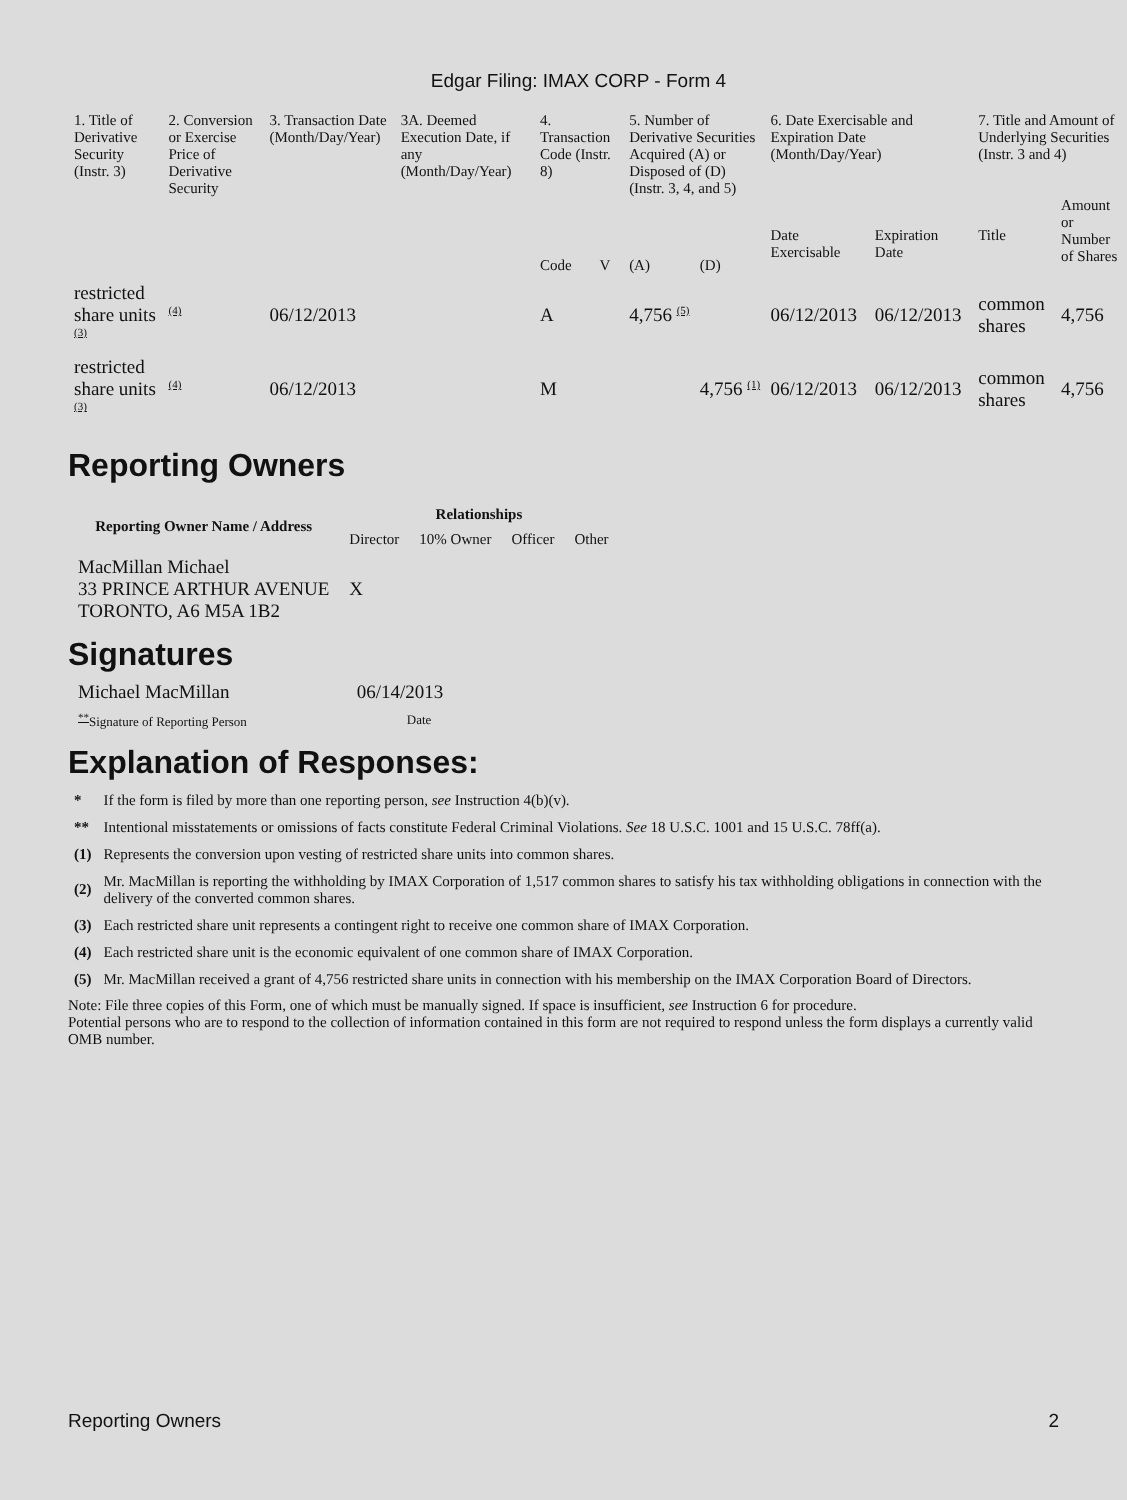Edgar Filing: IMAX CORP - Form 4
| 1. Title of Derivative Security (Instr. 3) | 2. Conversion or Exercise Price of Derivative Security | 3. Transaction Date (Month/Day/Year) | 3A. Deemed Execution Date, if any (Month/Day/Year) | 4. Transaction Code (Instr. 8) | | 5. Number of Derivative Securities Acquired (A) or Disposed of (D) (Instr. 3, 4, and 5) | | 6. Date Exercisable and Expiration Date (Month/Day/Year) | | 7. Title and Amount of Underlying Securities (Instr. 3 and 4) | |
| --- | --- | --- | --- | --- | --- | --- | --- | --- | --- | --- | --- |
| | | | | Code | V | (A) | (D) | Date Exercisable | Expiration Date | Title | Amount or Number of Shares |
| restricted share units <sup>(3)</sup> | <sup>(4)</sup> | 06/12/2013 | | A | | 4,756 <sup>(5)</sup> | | 06/12/2013 | 06/12/2013 | common shares | 4,756 |
| restricted share units <sup>(3)</sup> | <sup>(4)</sup> | 06/12/2013 | | M | | | 4,756 <sup>(1)</sup> | 06/12/2013 | 06/12/2013 | common shares | 4,756 |
Reporting Owners
| Reporting Owner Name / Address | Relationships | | | |
| --- | --- | --- | --- | --- |
| | Director | 10% Owner | Officer | Other |
| MacMillan Michael 33 PRINCE ARTHUR AVENUE TORONTO, A6 M5A 1B2 | X | | | |
Signatures
| Michael MacMillan | 06/14/2013 |
| <sup>**</sup> Signature of Reporting Person | Date |
Explanation of Responses:
| * | If the form is filed by more than one reporting person, see Instruction 4(b)(v). |
| ** | Intentional misstatements or omissions of facts constitute Federal Criminal Violations. See 18 U.S.C. 1001 and 15 U.S.C. 78ff(a). |
| (1) | Represents the conversion upon vesting of restricted share units into common shares. |
| (2) | Mr. MacMillan is reporting the withholding by IMAX Corporation of 1,517 common shares to satisfy his tax withholding obligations in connection with the delivery of the converted common shares. |
| (3) | Each restricted share unit represents a contingent right to receive one common share of IMAX Corporation. |
| (4) | Each restricted share unit is the economic equivalent of one common share of IMAX Corporation. |
| (5) | Mr. MacMillan received a grant of 4,756 restricted share units in connection with his membership on the IMAX Corporation Board of Directors. |
Note: File three copies of this Form, one of which must be manually signed. If space is insufficient, see Instruction 6 for procedure.
Potential persons who are to respond to the collection of information contained in this form are not required to respond unless the form displays a currently valid OMB number.
Reporting Owners 2